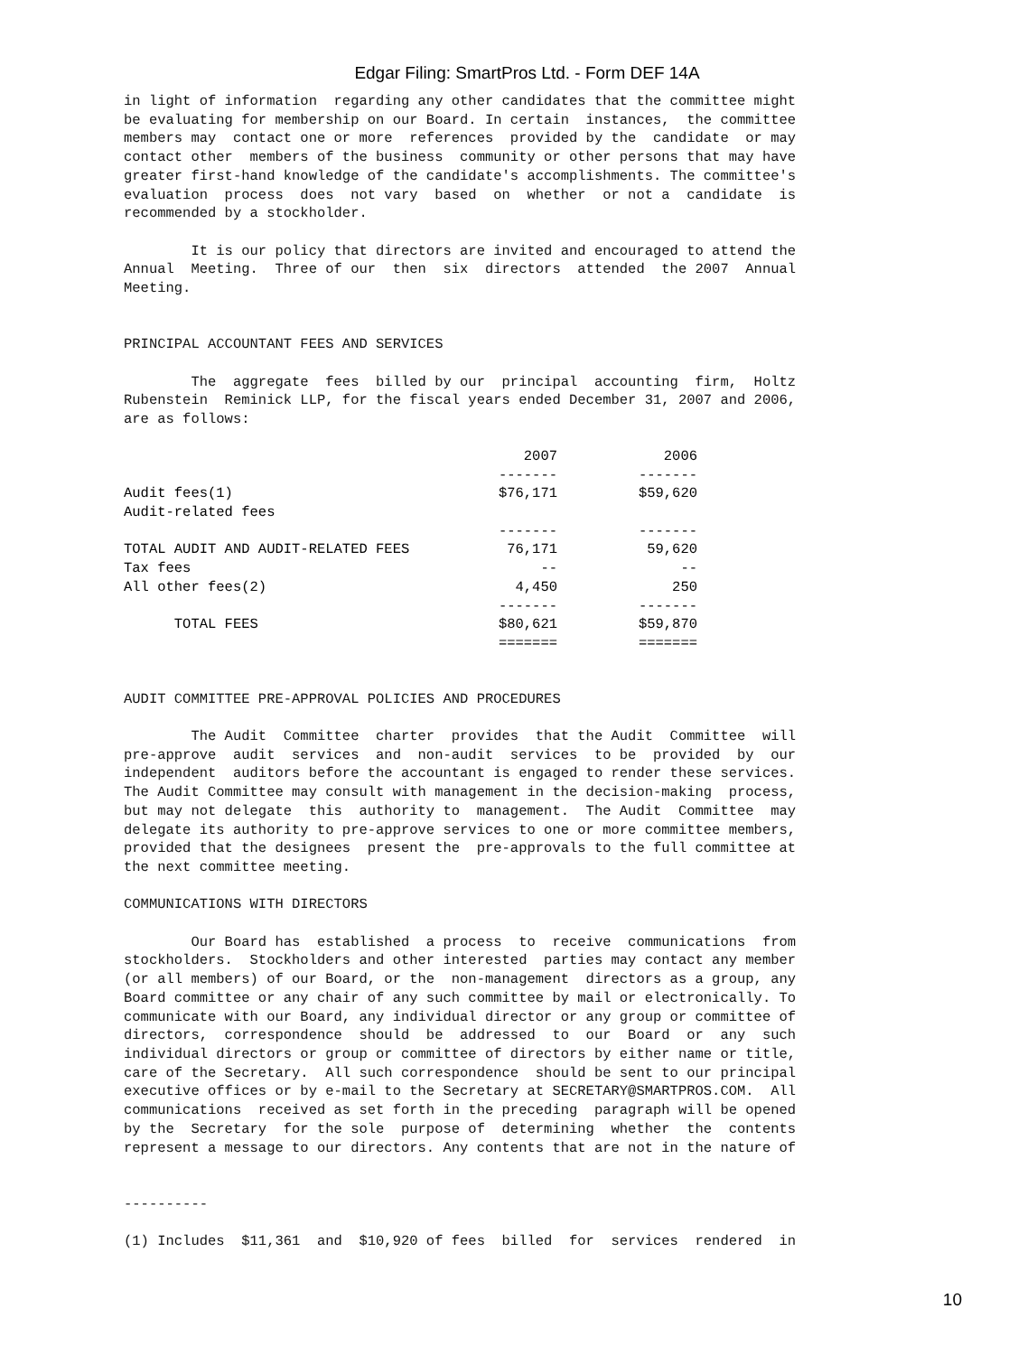Edgar Filing: SmartPros Ltd. - Form DEF 14A
in light of information regarding any other candidates that the committee might be evaluating for membership on our Board. In certain instances, the committee members may contact one or more references provided by the candidate or may contact other members of the business community or other persons that may have greater first-hand knowledge of the candidate's accomplishments. The committee's evaluation process does not vary based on whether or not a candidate is recommended by a stockholder. It is our policy that directors are invited and encouraged to attend the Annual Meeting. Three of our then six directors attended the 2007 Annual Meeting. PRINCIPAL ACCOUNTANT FEES AND SERVICES The aggregate fees billed by our principal accounting firm, Holtz Rubenstein Reminick LLP, for the fiscal years ended December 31, 2007 and 2006, are as follows:
| | 2007 | | 2006 |
| | ------- | | ------- |
| Audit fees(1) | $76,171 | | $59,620 |
| Audit-related fees | | | |
| | ------- | | ------- |
| TOTAL AUDIT AND AUDIT-RELATED FEES | 76,171 | | 59,620 |
| Tax fees | -- | | -- |
| All other fees(2) | 4,450 | | 250 |
| | ------- | | ------- |
| TOTAL FEES | $80,621 | | $59,870 |
| | ======= | | ======= |
AUDIT COMMITTEE PRE-APPROVAL POLICIES AND PROCEDURES The Audit Committee charter provides that the Audit Committee will pre-approve audit services and non-audit services to be provided by our independent auditors before the accountant is engaged to render these services. The Audit Committee may consult with management in the decision-making process, but may not delegate this authority to management. The Audit Committee may delegate its authority to pre-approve services to one or more committee members, provided that the designees present the pre-approvals to the full committee at the next committee meeting. COMMUNICATIONS WITH DIRECTORS Our Board has established a process to receive communications from stockholders. Stockholders and other interested parties may contact any member (or all members) of our Board, or the non-management directors as a group, any Board committee or any chair of any such committee by mail or electronically. To communicate with our Board, any individual director or any group or committee of directors, correspondence should be addressed to our Board or any such individual directors or group or committee of directors by either name or title, care of the Secretary. All such correspondence should be sent to our principal executive offices or by e-mail to the Secretary at SECRETARY@SMARTPROS.COM. All communications received as set forth in the preceding paragraph will be opened by the Secretary for the sole purpose of determining whether the contents represent a message to our directors. Any contents that are not in the nature of ---------- (1) Includes $11,361 and $10,920 of fees billed for services rendered in
10